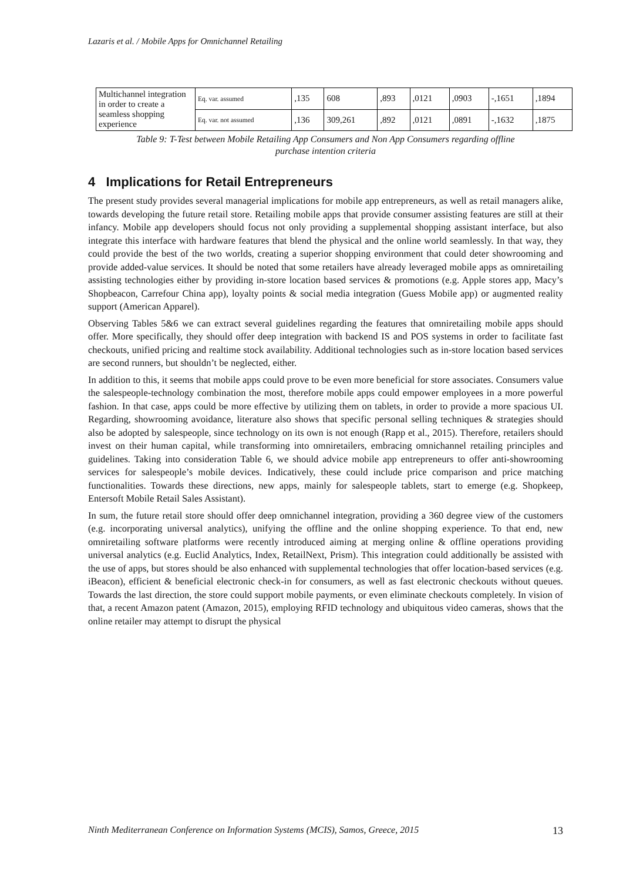Lazaris et al. / Mobile Apps for Omnichannel Retailing
| Multichannel integration in order to create a seamless shopping experience | Eq. var. assumed | ,135 | 608 | ,893 | ,0121 | ,0903 | -,1651 | ,1894 |
| | Eq. var. not assumed | ,136 | 309,261 | ,892 | ,0121 | ,0891 | -,1632 | ,1875 |
Table 9: T-Test between Mobile Retailing App Consumers and Non App Consumers regarding offline
purchase intention criteria
4 Implications for Retail Entrepreneurs
The present study provides several managerial implications for mobile app entrepreneurs, as well as retail managers alike, towards developing the future retail store. Retailing mobile apps that provide consumer assisting features are still at their infancy. Mobile app developers should focus not only providing a supplemental shopping assistant interface, but also integrate this interface with hardware features that blend the physical and the online world seamlessly. In that way, they could provide the best of the two worlds, creating a superior shopping environment that could deter showrooming and provide added-value services. It should be noted that some retailers have already leveraged mobile apps as omniretailing assisting technologies either by providing in-store location based services & promotions (e.g. Apple stores app, Macy’s Shopbeacon, Carrefour China app), loyalty points & social media integration (Guess Mobile app) or augmented reality support (American Apparel).
Observing Tables 5&6 we can extract several guidelines regarding the features that omniretailing mobile apps should offer. More specifically, they should offer deep integration with backend IS and POS systems in order to facilitate fast checkouts, unified pricing and realtime stock availability. Additional technologies such as in-store location based services are second runners, but shouldn’t be neglected, either.
In addition to this, it seems that mobile apps could prove to be even more beneficial for store associates. Consumers value the salespeople-technology combination the most, therefore mobile apps could empower employees in a more powerful fashion. In that case, apps could be more effective by utilizing them on tablets, in order to provide a more spacious UI. Regarding, showrooming avoidance, literature also shows that specific personal selling techniques & strategies should also be adopted by salespeople, since technology on its own is not enough (Rapp et al., 2015). Therefore, retailers should invest on their human capital, while transforming into omniretailers, embracing omnichannel retailing principles and guidelines. Taking into consideration Table 6, we should advice mobile app entrepreneurs to offer anti-showrooming services for salespeople’s mobile devices. Indicatively, these could include price comparison and price matching functionalities. Towards these directions, new apps, mainly for salespeople tablets, start to emerge (e.g. Shopkeep, Entersoft Mobile Retail Sales Assistant).
In sum, the future retail store should offer deep omnichannel integration, providing a 360 degree view of the customers (e.g. incorporating universal analytics), unifying the offline and the online shopping experience. To that end, new omniretailing software platforms were recently introduced aiming at merging online & offline operations providing universal analytics (e.g. Euclid Analytics, Index, RetailNext, Prism). This integration could additionally be assisted with the use of apps, but stores should be also enhanced with supplemental technologies that offer location-based services (e.g. iBeacon), efficient & beneficial electronic check-in for consumers, as well as fast electronic checkouts without queues. Towards the last direction, the store could support mobile payments, or even eliminate checkouts completely. In vision of that, a recent Amazon patent (Amazon, 2015), employing RFID technology and ubiquitous video cameras, shows that the online retailer may attempt to disrupt the physical
Ninth Mediterranean Conference on Information Systems (MCIS), Samos, Greece, 2015 13